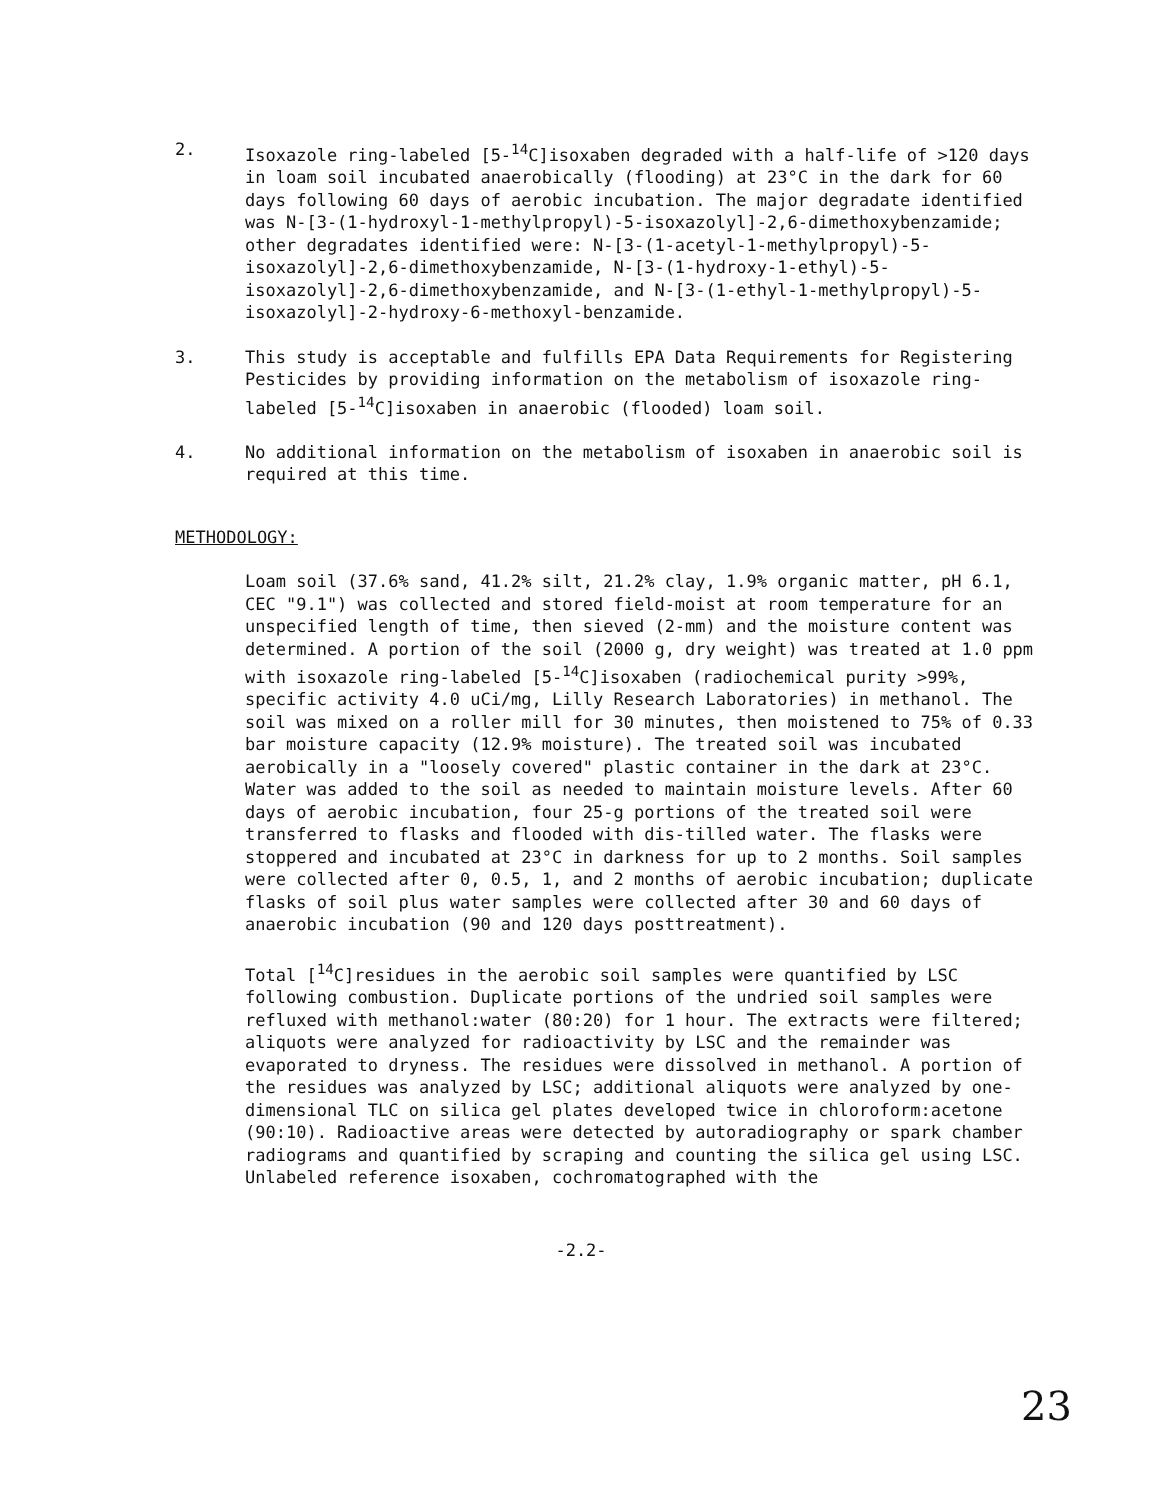2. Isoxazole ring-labeled [5-<sup>14</sup>C]isoxaben degraded with a half-life of >120 days in loam soil incubated anaerobically (flooding) at 23°C in the dark for 60 days following 60 days of aerobic incubation. The major degradate identified was N-[3-(1-hydroxyl-1-methylpropyl)-5-isoxazolyl]-2,6-dimethoxybenzamide; other degradates identified were: N-[3-(1-acetyl-1-methylpropyl)-5-isoxazolyl]-2,6-dimethoxybenzamide, N-[3-(1-hydroxy-1-ethyl)-5-isoxazolyl]-2,6-dimethoxybenzamide, and N-[3-(1-ethyl-1-methylpropyl)-5-isoxazolyl]-2-hydroxy-6-methoxyl-benzamide.
3. This study is acceptable and fulfills EPA Data Requirements for Registering Pesticides by providing information on the metabolism of isoxazole ring-labeled [5-<sup>14</sup>C]isoxaben in anaerobic (flooded) loam soil.
4. No additional information on the metabolism of isoxaben in anaerobic soil is required at this time.
METHODOLOGY:
Loam soil (37.6% sand, 41.2% silt, 21.2% clay, 1.9% organic matter, pH 6.1, CEC "9.1") was collected and stored field-moist at room temperature for an unspecified length of time, then sieved (2-mm) and the moisture content was determined. A portion of the soil (2000 g, dry weight) was treated at 1.0 ppm with isoxazole ring-labeled [5-<sup>14</sup>C]isoxaben (radiochemical purity >99%, specific activity 4.0 uCi/mg, Lilly Research Laboratories) in methanol. The soil was mixed on a roller mill for 30 minutes, then moistened to 75% of 0.33 bar moisture capacity (12.9% moisture). The treated soil was incubated aerobically in a "loosely covered" plastic container in the dark at 23°C. Water was added to the soil as needed to maintain moisture levels. After 60 days of aerobic incubation, four 25-g portions of the treated soil were transferred to flasks and flooded with dis-tilled water. The flasks were stoppered and incubated at 23°C in darkness for up to 2 months. Soil samples were collected after 0, 0.5, 1, and 2 months of aerobic incubation; duplicate flasks of soil plus water samples were collected after 30 and 60 days of anaerobic incubation (90 and 120 days posttreatment).
Total [<sup>14</sup>C]residues in the aerobic soil samples were quantified by LSC following combustion. Duplicate portions of the undried soil samples were refluxed with methanol:water (80:20) for 1 hour. The extracts were filtered; aliquots were analyzed for radioactivity by LSC and the remainder was evaporated to dryness. The residues were dissolved in methanol. A portion of the residues was analyzed by LSC; additional aliquots were analyzed by one-dimensional TLC on silica gel plates developed twice in chloroform:acetone (90:10). Radioactive areas were detected by autoradiography or spark chamber radiograms and quantified by scraping and counting the silica gel using LSC. Unlabeled reference isoxaben, cochromatographed with the
-2.2-
23